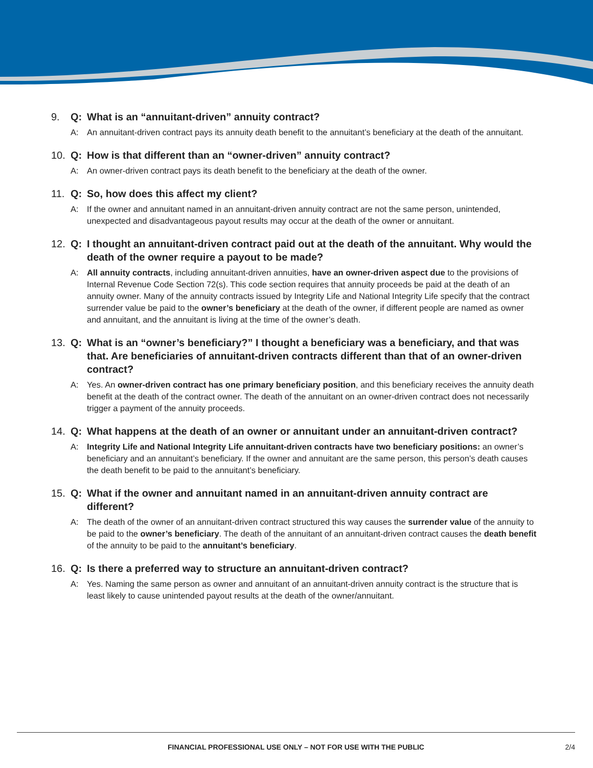9. Q: What is an “annuitant-driven” annuity contract?
A: An annuitant-driven contract pays its annuity death benefit to the annuitant’s beneficiary at the death of the annuitant.
10. Q: How is that different than an “owner-driven” annuity contract?
A: An owner-driven contract pays its death benefit to the beneficiary at the death of the owner.
11. Q: So, how does this affect my client?
A: If the owner and annuitant named in an annuitant-driven annuity contract are not the same person, unintended, unexpected and disadvantageous payout results may occur at the death of the owner or annuitant.
12. Q: I thought an annuitant-driven contract paid out at the death of the annuitant. Why would the death of the owner require a payout to be made?
A: All annuity contracts, including annuitant-driven annuities, have an owner-driven aspect due to the provisions of Internal Revenue Code Section 72(s). This code section requires that annuity proceeds be paid at the death of an annuity owner. Many of the annuity contracts issued by Integrity Life and National Integrity Life specify that the contract surrender value be paid to the owner’s beneficiary at the death of the owner, if different people are named as owner and annuitant, and the annuitant is living at the time of the owner’s death.
13. Q: What is an “owner’s beneficiary?” I thought a beneficiary was a beneficiary, and that was that. Are beneficiaries of annuitant-driven contracts different than that of an owner-driven contract?
A: Yes. An owner-driven contract has one primary beneficiary position, and this beneficiary receives the annuity death benefit at the death of the contract owner. The death of the annuitant on an owner-driven contract does not necessarily trigger a payment of the annuity proceeds.
14. Q: What happens at the death of an owner or annuitant under an annuitant-driven contract?
A: Integrity Life and National Integrity Life annuitant-driven contracts have two beneficiary positions: an owner’s beneficiary and an annuitant’s beneficiary. If the owner and annuitant are the same person, this person’s death causes the death benefit to be paid to the annuitant’s beneficiary.
15. Q: What if the owner and annuitant named in an annuitant-driven annuity contract are different?
A: The death of the owner of an annuitant-driven contract structured this way causes the surrender value of the annuity to be paid to the owner’s beneficiary. The death of the annuitant of an annuitant-driven contract causes the death benefit of the annuity to be paid to the annuitant’s beneficiary.
16. Q: Is there a preferred way to structure an annuitant-driven contract?
A: Yes. Naming the same person as owner and annuitant of an annuitant-driven annuity contract is the structure that is least likely to cause unintended payout results at the death of the owner/annuitant.
FINANCIAL PROFESSIONAL USE ONLY – NOT FOR USE WITH THE PUBLIC
2/4